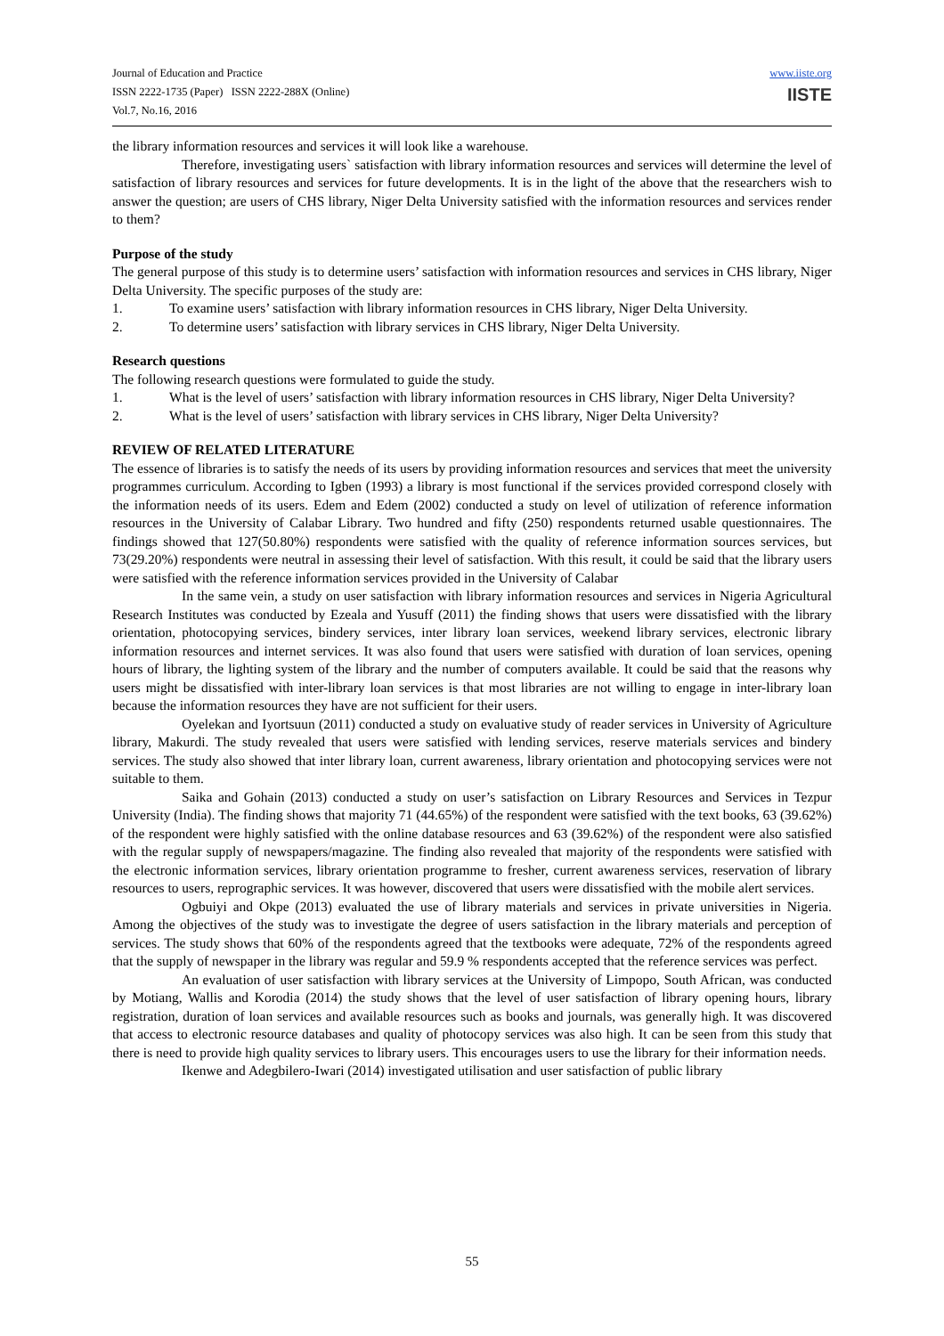Journal of Education and Practice
ISSN 2222-1735 (Paper) ISSN 2222-288X (Online)
Vol.7, No.16, 2016
www.iiste.org
IISTE
the library information resources and services it will look like a warehouse.
Therefore, investigating users` satisfaction with library information resources and services will determine the level of satisfaction of library resources and services for future developments. It is in the light of the above that the researchers wish to answer the question; are users of CHS library, Niger Delta University satisfied with the information resources and services render to them?
Purpose of the study
The general purpose of this study is to determine users’ satisfaction with information resources and services in CHS library, Niger Delta University. The specific purposes of the study are:
1. To examine users’ satisfaction with library information resources in CHS library, Niger Delta University.
2. To determine users’ satisfaction with library services in CHS library, Niger Delta University.
Research questions
The following research questions were formulated to guide the study.
1. What is the level of users’ satisfaction with library information resources in CHS library, Niger Delta University?
2. What is the level of users’ satisfaction with library services in CHS library, Niger Delta University?
REVIEW OF RELATED LITERATURE
The essence of libraries is to satisfy the needs of its users by providing information resources and services that meet the university programmes curriculum. According to Igben (1993) a library is most functional if the services provided correspond closely with the information needs of its users. Edem and Edem (2002) conducted a study on level of utilization of reference information resources in the University of Calabar Library. Two hundred and fifty (250) respondents returned usable questionnaires. The findings showed that 127(50.80%) respondents were satisfied with the quality of reference information sources services, but 73(29.20%) respondents were neutral in assessing their level of satisfaction. With this result, it could be said that the library users were satisfied with the reference information services provided in the University of Calabar
In the same vein, a study on user satisfaction with library information resources and services in Nigeria Agricultural Research Institutes was conducted by Ezeala and Yusuff (2011) the finding shows that users were dissatisfied with the library orientation, photocopying services, bindery services, inter library loan services, weekend library services, electronic library information resources and internet services. It was also found that users were satisfied with duration of loan services, opening hours of library, the lighting system of the library and the number of computers available. It could be said that the reasons why users might be dissatisfied with inter-library loan services is that most libraries are not willing to engage in inter-library loan because the information resources they have are not sufficient for their users.
Oyelekan and Iyortsuun (2011) conducted a study on evaluative study of reader services in University of Agriculture library, Makurdi. The study revealed that users were satisfied with lending services, reserve materials services and bindery services. The study also showed that inter library loan, current awareness, library orientation and photocopying services were not suitable to them.
Saika and Gohain (2013) conducted a study on user’s satisfaction on Library Resources and Services in Tezpur University (India). The finding shows that majority 71 (44.65%) of the respondent were satisfied with the text books, 63 (39.62%) of the respondent were highly satisfied with the online database resources and 63 (39.62%) of the respondent were also satisfied with the regular supply of newspapers/magazine. The finding also revealed that majority of the respondents were satisfied with the electronic information services, library orientation programme to fresher, current awareness services, reservation of library resources to users, reprographic services. It was however, discovered that users were dissatisfied with the mobile alert services.
Ogbuiyi and Okpe (2013) evaluated the use of library materials and services in private universities in Nigeria. Among the objectives of the study was to investigate the degree of users satisfaction in the library materials and perception of services. The study shows that 60% of the respondents agreed that the textbooks were adequate, 72% of the respondents agreed that the supply of newspaper in the library was regular and 59.9 % respondents accepted that the reference services was perfect.
An evaluation of user satisfaction with library services at the University of Limpopo, South African, was conducted by Motiang, Wallis and Korodia (2014) the study shows that the level of user satisfaction of library opening hours, library registration, duration of loan services and available resources such as books and journals, was generally high. It was discovered that access to electronic resource databases and quality of photocopy services was also high. It can be seen from this study that there is need to provide high quality services to library users. This encourages users to use the library for their information needs.
Ikenwe and Adegbilero-Iwari (2014) investigated utilisation and user satisfaction of public library
55